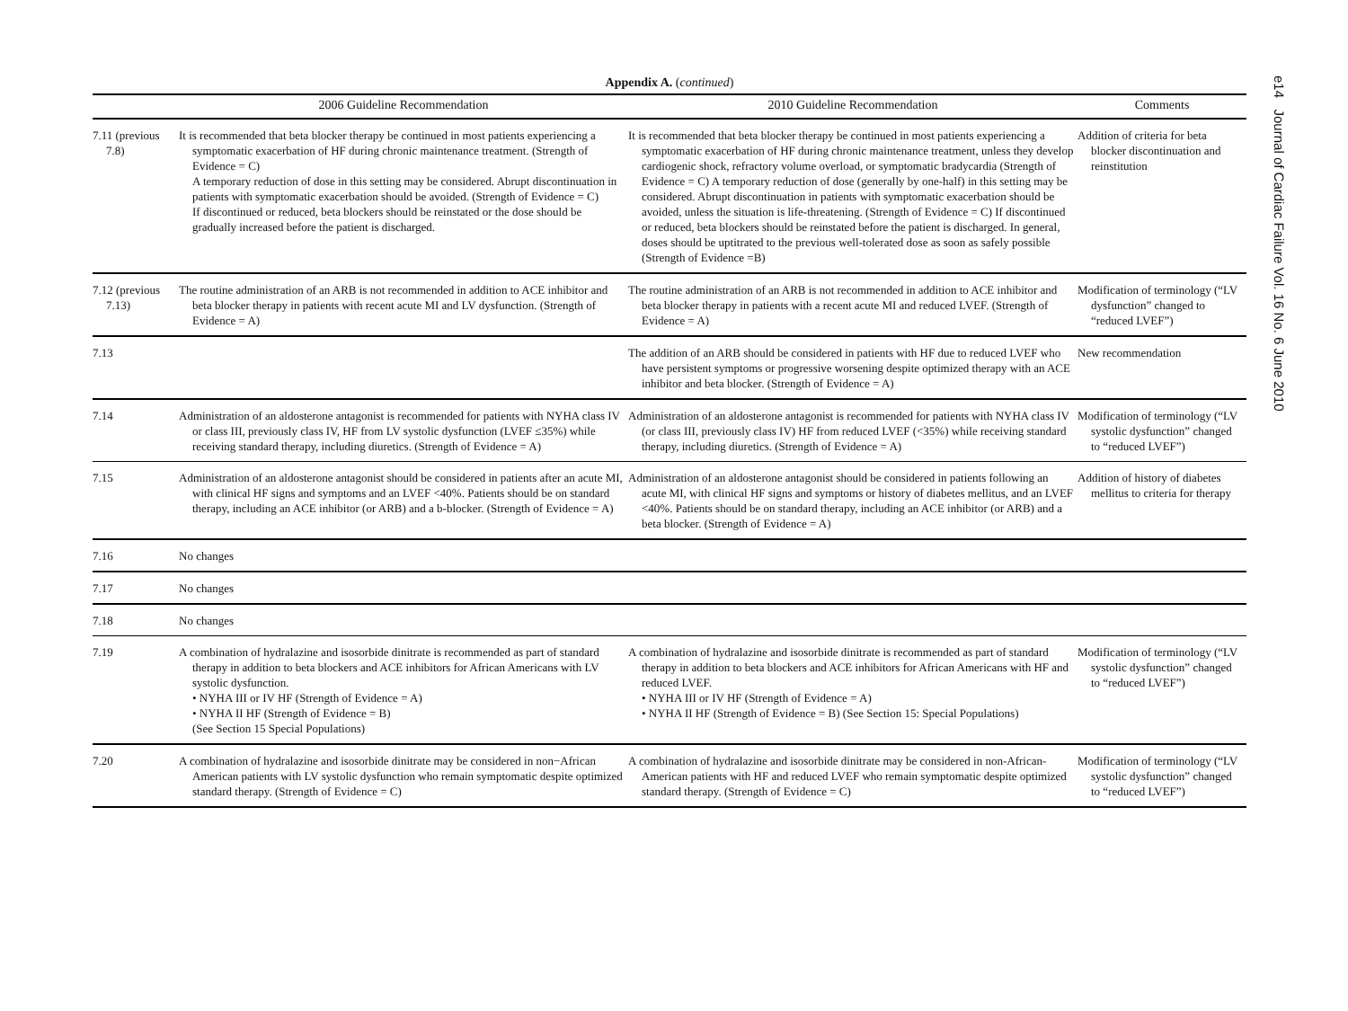e14 Journal of Cardiac Failure Vol. 16 No. 6 June 2010
Appendix A. (continued)
| | 2006 Guideline Recommendation | 2010 Guideline Recommendation | Comments |
| --- | --- | --- | --- |
| 7.11 (previous 7.8) | It is recommended that beta blocker therapy be continued in most patients experiencing a symptomatic exacerbation of HF during chronic maintenance treatment. (Strength of Evidence = C) A temporary reduction of dose in this setting may be considered. Abrupt discontinuation in patients with symptomatic exacerbation should be avoided. (Strength of Evidence = C) If discontinued or reduced, beta blockers should be reinstated or the dose should be gradually increased before the patient is discharged. | It is recommended that beta blocker therapy be continued in most patients experiencing a symptomatic exacerbation of HF during chronic maintenance treatment, unless they develop cardiogenic shock, refractory volume overload, or symptomatic bradycardia (Strength of Evidence = C) A temporary reduction of dose (generally by one-half) in this setting may be considered. Abrupt discontinuation in patients with symptomatic exacerbation should be avoided, unless the situation is life-threatening. (Strength of Evidence = C) If discontinued or reduced, beta blockers should be reinstated before the patient is discharged. In general, doses should be uptitrated to the previous well-tolerated dose as soon as safely possible (Strength of Evidence =B) | Addition of criteria for beta blocker discontinuation and reinstitution |
| 7.12 (previous 7.13) | The routine administration of an ARB is not recommended in addition to ACE inhibitor and beta blocker therapy in patients with recent acute MI and LV dysfunction. (Strength of Evidence = A) | The routine administration of an ARB is not recommended in addition to ACE inhibitor and beta blocker therapy in patients with a recent acute MI and reduced LVEF. (Strength of Evidence = A) | Modification of terminology (“LV dysfunction” changed to “reduced LVEF”) |
| 7.13 | | The addition of an ARB should be considered in patients with HF due to reduced LVEF who have persistent symptoms or progressive worsening despite optimized therapy with an ACE inhibitor and beta blocker. (Strength of Evidence = A) | New recommendation |
| 7.14 | Administration of an aldosterone antagonist is recommended for patients with NYHA class IV or class III, previously class IV, HF from LV systolic dysfunction (LVEF ≤35%) while receiving standard therapy, including diuretics. (Strength of Evidence = A) | Administration of an aldosterone antagonist is recommended for patients with NYHA class IV (or class III, previously class IV) HF from reduced LVEF (<35%) while receiving standard therapy, including diuretics. (Strength of Evidence = A) | Modification of terminology (“LV systolic dysfunction” changed to “reduced LVEF”) |
| 7.15 | Administration of an aldosterone antagonist should be considered in patients after an acute MI, with clinical HF signs and symptoms and an LVEF <40%. Patients should be on standard therapy, including an ACE inhibitor (or ARB) and a b-blocker. (Strength of Evidence = A) | Administration of an aldosterone antagonist should be considered in patients following an acute MI, with clinical HF signs and symptoms or history of diabetes mellitus, and an LVEF <40%. Patients should be on standard therapy, including an ACE inhibitor (or ARB) and a beta blocker. (Strength of Evidence = A) | Addition of history of diabetes mellitus to criteria for therapy |
| 7.16 | No changes | | |
| 7.17 | No changes | | |
| 7.18 | No changes | | |
| 7.19 | A combination of hydralazine and isosorbide dinitrate is recommended as part of standard therapy in addition to beta blockers and ACE inhibitors for African Americans with LV systolic dysfunction. • NYHA III or IV HF (Strength of Evidence = A) • NYHA II HF (Strength of Evidence = B) (See Section 15 Special Populations) | A combination of hydralazine and isosorbide dinitrate is recommended as part of standard therapy in addition to beta blockers and ACE inhibitors for African Americans with HF and reduced LVEF. • NYHA III or IV HF (Strength of Evidence = A) • NYHA II HF (Strength of Evidence = B) (See Section 15: Special Populations) | Modification of terminology (“LV systolic dysfunction” changed to “reduced LVEF”) |
| 7.20 | A combination of hydralazine and isosorbide dinitrate may be considered in non−African American patients with LV systolic dysfunction who remain symptomatic despite optimized standard therapy. (Strength of Evidence = C) | A combination of hydralazine and isosorbide dinitrate may be considered in non-African-American patients with HF and reduced LVEF who remain symptomatic despite optimized standard therapy. (Strength of Evidence = C) | Modification of terminology (“LV systolic dysfunction” changed to “reduced LVEF”) |